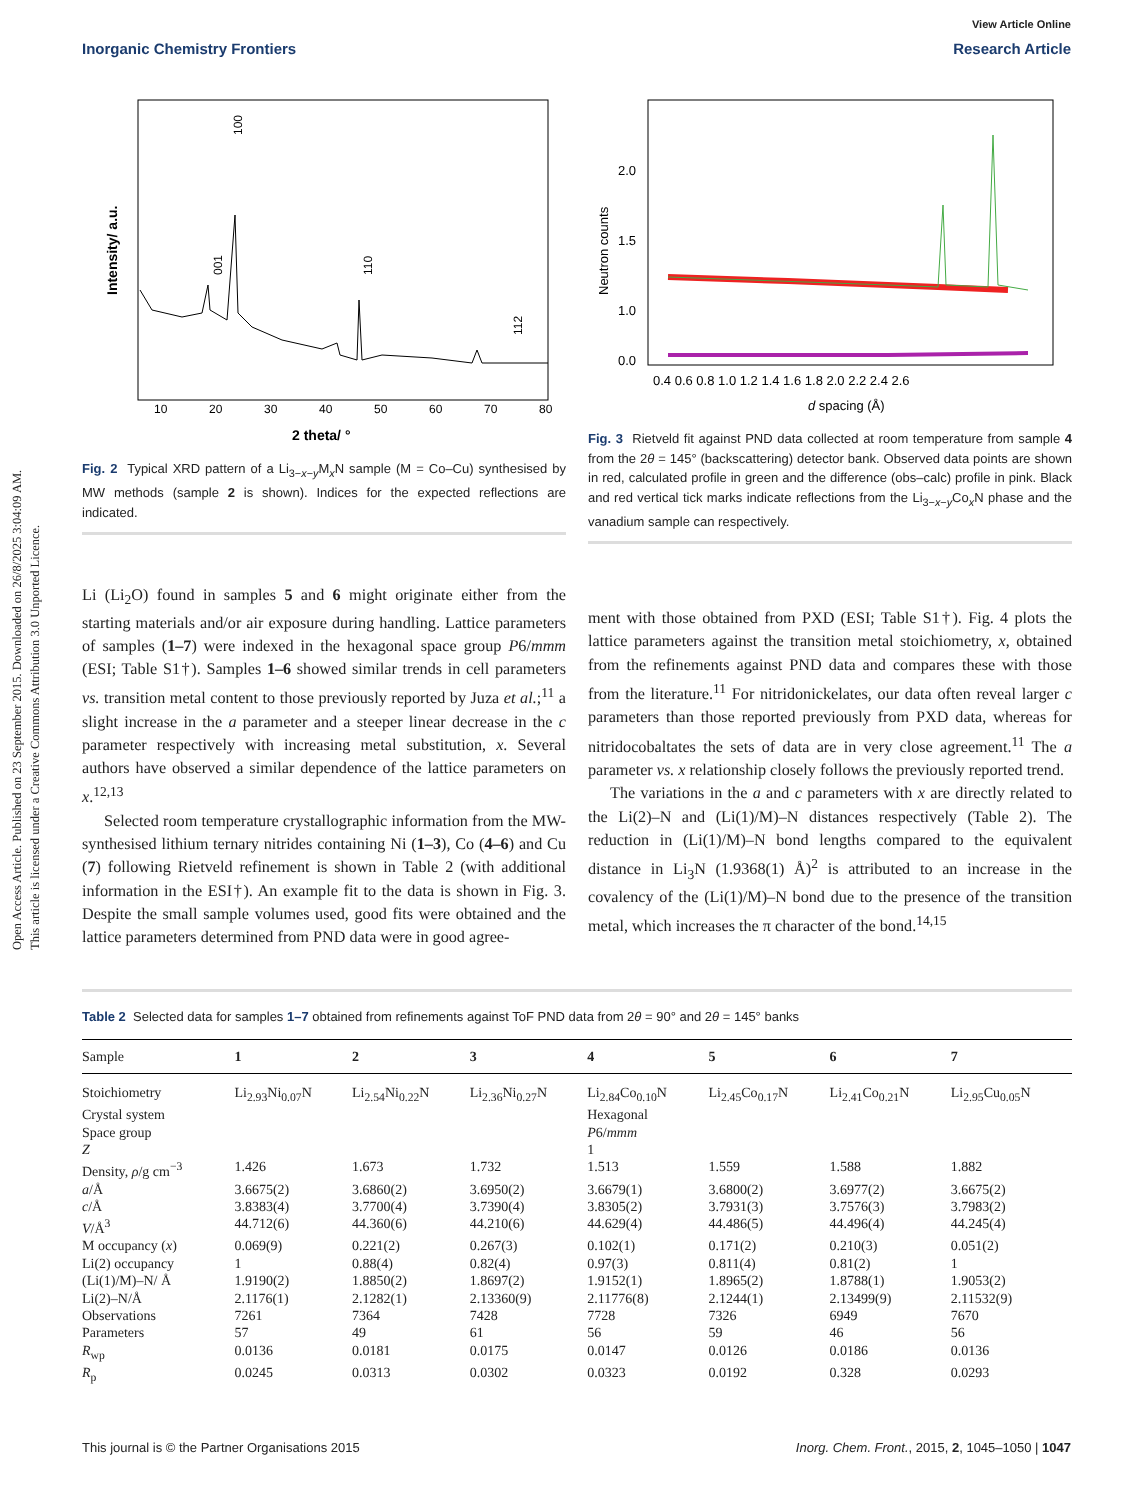View Article Online
Inorganic Chemistry Frontiers Research Article
Open Access Article. Published on 23 September 2015. Downloaded on 26/8/2025 3:04:09 AM.
This article is licensed under a Creative Commons Attribution 3.0 Unported Licence.
2 theta/ °
10
20
30
40
50
60
70
80
Intensity/ a.u.
001
100
110
112
Fig. 2 Typical XRD pattern of a Li<sub>3−x−y</sub>M<sub>x</sub>N sample (M = Co–Cu) synthesised by MW methods (sample 2 is shown). Indices for the expected reflections are indicated.
Neutron counts
2.0
1.5
1.0
0.0
0.4 0.6 0.8 1.0 1.2 1.4 1.6 1.8 2.0 2.2 2.4 2.6
d spacing (Å)
Fig. 3 Rietveld fit against PND data collected at room temperature from sample 4 from the 2θ = 145° (backscattering) detector bank. Observed data points are shown in red, calculated profile in green and the difference (obs–calc) profile in pink. Black and red vertical tick marks indicate reflections from the Li<sub>3−x−y</sub>Co<sub>x</sub>N phase and the vanadium sample can respectively.
Li (Li<sub>2</sub>O) found in samples 5 and 6 might originate either from the starting materials and/or air exposure during handling. Lattice parameters of samples (1–7) were indexed in the hexagonal space group P6/mmm (ESI; Table S1†). Samples 1–6 showed similar trends in cell parameters vs. transition metal content to those previously reported by Juza et al.;<sup>11</sup> a slight increase in the a parameter and a steeper linear decrease in the c parameter respectively with increasing metal substitution, x. Several authors have observed a similar dependence of the lattice parameters on x.<sup>12,13</sup>
Selected room temperature crystallographic information from the MW-synthesised lithium ternary nitrides containing Ni (1–3), Co (4–6) and Cu (7) following Rietveld refinement is shown in Table 2 (with additional information in the ESI†). An example fit to the data is shown in Fig. 3. Despite the small sample volumes used, good fits were obtained and the lattice parameters determined from PND data were in good agree-
ment with those obtained from PXD (ESI; Table S1†). Fig. 4 plots the lattice parameters against the transition metal stoichiometry, x, obtained from the refinements against PND data and compares these with those from the literature.<sup>11</sup> For nitridonickelates, our data often reveal larger c parameters than those reported previously from PXD data, whereas for nitridocobaltates the sets of data are in very close agreement.<sup>11</sup> The a parameter vs. x relationship closely follows the previously reported trend.
The variations in the a and c parameters with x are directly related to the Li(2)–N and (Li(1)/M)–N distances respectively (Table 2). The reduction in (Li(1)/M)–N bond lengths compared to the equivalent distance in Li<sub>3</sub>N (1.9368(1) Å)<sup>2</sup> is attributed to an increase in the covalency of the (Li(1)/M)–N bond due to the presence of the transition metal, which increases the π character of the bond.<sup>14,15</sup>
Table 2 Selected data for samples 1–7 obtained from refinements against ToF PND data from 2θ = 90° and 2θ = 145° banks
| Sample | 1 | 2 | 3 | 4 | 5 | 6 | 7 |
| --- | --- | --- | --- | --- | --- | --- | --- |
| Stoichiometry | Li<sub>2.93</sub>Ni<sub>0.07</sub>N | Li<sub>2.54</sub>Ni<sub>0.22</sub>N | Li<sub>2.36</sub>Ni<sub>0.27</sub>N | Li<sub>2.84</sub>Co<sub>0.10</sub>N | Li<sub>2.45</sub>Co<sub>0.17</sub>N | Li<sub>2.41</sub>Co<sub>0.21</sub>N | Li<sub>2.95</sub>Cu<sub>0.05</sub>N |
| Crystal system | | | | Hexagonal | | | |
| Space group | | | | P 6/ mmm | | | |
| Z | | | | 1 | | | |
| Density, ρ /g cm<sup>−3</sup> | 1.426 | 1.673 | 1.732 | 1.513 | 1.559 | 1.588 | 1.882 |
| a /Å | 3.6675(2) | 3.6860(2) | 3.6950(2) | 3.6679(1) | 3.6800(2) | 3.6977(2) | 3.6675(2) |
| c /Å | 3.8383(4) | 3.7700(4) | 3.7390(4) | 3.8305(2) | 3.7931(3) | 3.7576(3) | 3.7983(2) |
| V /Å<sup>3</sup> | 44.712(6) | 44.360(6) | 44.210(6) | 44.629(4) | 44.486(5) | 44.496(4) | 44.245(4) |
| M occupancy ( x ) | 0.069(9) | 0.221(2) | 0.267(3) | 0.102(1) | 0.171(2) | 0.210(3) | 0.051(2) |
| Li(2) occupancy | 1 | 0.88(4) | 0.82(4) | 0.97(3) | 0.811(4) | 0.81(2) | 1 |
| (Li(1)/M)–N/ Å | 1.9190(2) | 1.8850(2) | 1.8697(2) | 1.9152(1) | 1.8965(2) | 1.8788(1) | 1.9053(2) |
| Li(2)–N/Å | 2.1176(1) | 2.1282(1) | 2.13360(9) | 2.11776(8) | 2.1244(1) | 2.13499(9) | 2.11532(9) |
| Observations | 7261 | 7364 | 7428 | 7728 | 7326 | 6949 | 7670 |
| Parameters | 57 | 49 | 61 | 56 | 59 | 46 | 56 |
| R<sub>wp</sub> | 0.0136 | 0.0181 | 0.0175 | 0.0147 | 0.0126 | 0.0186 | 0.0136 |
| R<sub>p</sub> | 0.0245 | 0.0313 | 0.0302 | 0.0323 | 0.0192 | 0.328 | 0.0293 |
This journal is © the Partner Organisations 2015 Inorg. Chem. Front., 2015, 2, 1045–1050 | 1047